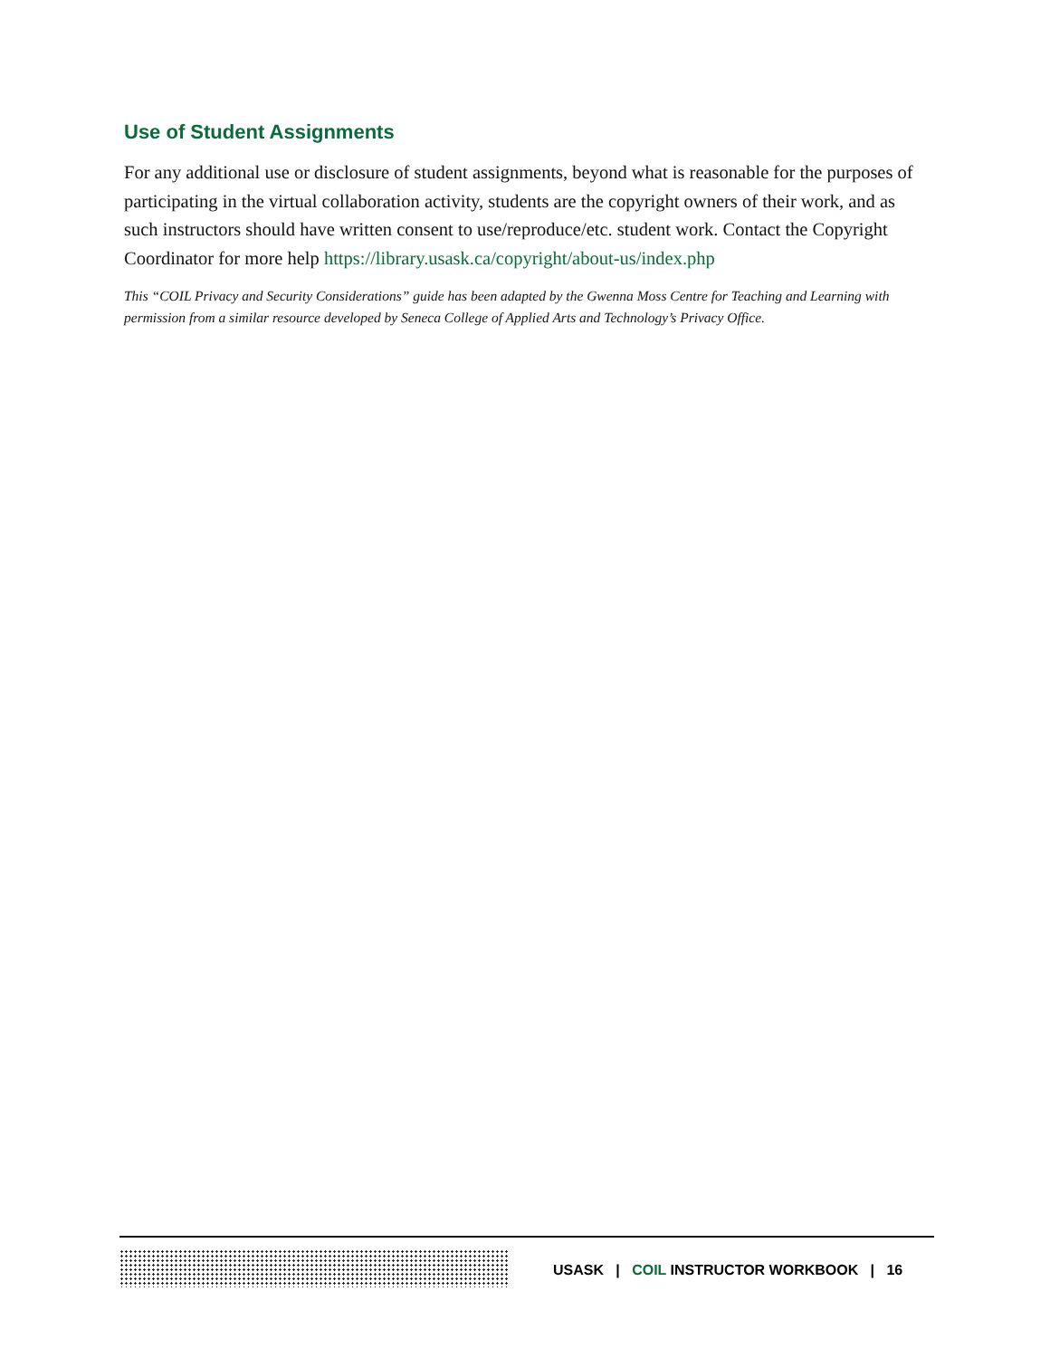Use of Student Assignments
For any additional use or disclosure of student assignments, beyond what is reasonable for the purposes of participating in the virtual collaboration activity, students are the copyright owners of their work, and as such instructors should have written consent to use/reproduce/etc. student work. Contact the Copyright Coordinator for more help https://library.usask.ca/copyright/about-us/index.php
This “COIL Privacy and Security Considerations” guide has been adapted by the Gwenna Moss Centre for Teaching and Learning with permission from a similar resource developed by Seneca College of Applied Arts and Technology’s Privacy Office.
USASK | COIL INSTRUCTOR WORKBOOK | 16